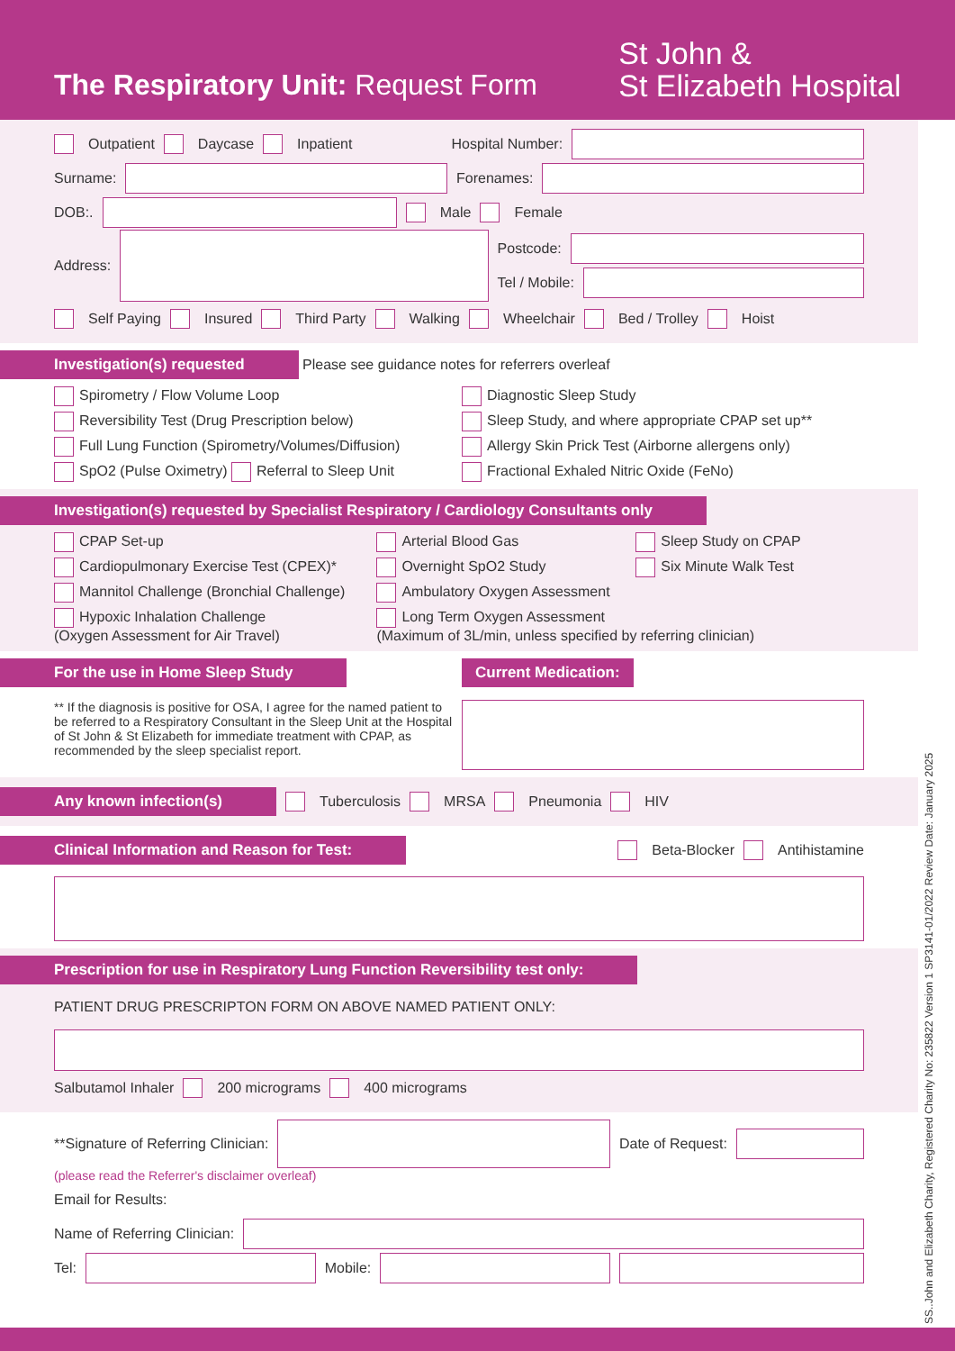The Respiratory Unit: Request Form
St John &
St Elizabeth Hospital
Outpatient Daycase Inpatient Hospital Number:
Surname: Forenames:
DOB:. Male Female
Address:
Postcode:
Tel / Mobile:
Self Paying Insured Third Party Walking Wheelchair Bed / Trolley Hoist
Investigation(s) requested Please see guidance notes for referrers overleaf
Spirometry / Flow Volume Loop
Diagnostic Sleep Study
Reversibility Test (Drug Prescription below)
Sleep Study, and where appropriate CPAP set up**
Full Lung Function (Spirometry/Volumes/Diffusion)
Allergy Skin Prick Test (Airborne allergens only)
SpO2 (Pulse Oximetry) Referral to Sleep Unit
Fractional Exhaled Nitric Oxide (FeNo)
Investigation(s) requested by Specialist Respiratory / Cardiology Consultants only
CPAP Set-up
Arterial Blood Gas
Sleep Study on CPAP
Cardiopulmonary Exercise Test (CPEX)*
Overnight SpO2 Study
Six Minute Walk Test
Mannitol Challenge (Bronchial Challenge)
Ambulatory Oxygen Assessment
Hypoxic Inhalation Challenge
(Oxygen Assessment for Air Travel)
Long Term Oxygen Assessment
(Maximum of 3L/min, unless specified by referring clinician)
For the use in Home Sleep Study
** If the diagnosis is positive for OSA, I agree for the named patient to be referred to a Respiratory Consultant in the Sleep Unit at the Hospital of St John & St Elizabeth for immediate treatment with CPAP, as recommended by the sleep specialist report.
Current Medication:
Any known infection(s) Tuberculosis MRSA Pneumonia HIV
Clinical Information and Reason for Test: Beta-Blocker Antihistamine
Prescription for use in Respiratory Lung Function Reversibility test only:
PATIENT DRUG PRESCRIPTON FORM ON ABOVE NAMED PATIENT ONLY:
Salbutamol Inhaler 200 micrograms 400 micrograms
**Signature of Referring Clinician: Date of Request:
(please read the Referrer's disclaimer overleaf)
Email for Results:
Name of Referring Clinician:
Tel: Mobile:
SS..John and Elizabeth Charity, Registered Charity No: 235822 Version 1 SP3141-01/2022 Review Date: January 2025